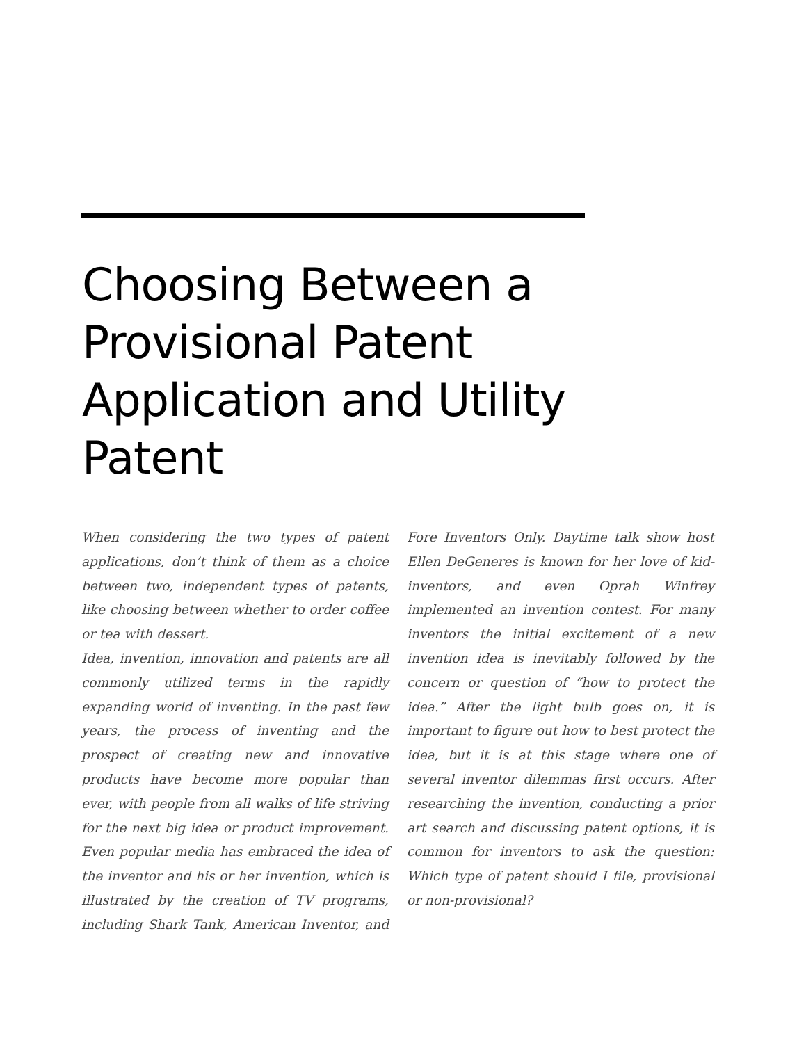Choosing Between a Provisional Patent Application and Utility Patent
When considering the two types of patent applications, don’t think of them as a choice between two, independent types of patents, like choosing between whether to order coffee or tea with dessert.
Idea, invention, innovation and patents are all commonly utilized terms in the rapidly expanding world of inventing. In the past few years, the process of inventing and the prospect of creating new and innovative products have become more popular than ever, with people from all walks of life striving for the next big idea or product improvement. Even popular media has embraced the idea of the inventor and his or her invention, which is illustrated by the creation of TV programs, including Shark Tank, American Inventor, and Fore Inventors Only. Daytime talk show host Ellen DeGeneres is known for her love of kid-inventors, and even Oprah Winfrey implemented an invention contest. For many inventors the initial excitement of a new invention idea is inevitably followed by the concern or question of “how to protect the idea.” After the light bulb goes on, it is important to figure out how to best protect the idea, but it is at this stage where one of several inventor dilemmas first occurs. After researching the invention, conducting a prior art search and discussing patent options, it is common for inventors to ask the question: Which type of patent should I file, provisional or non-provisional?